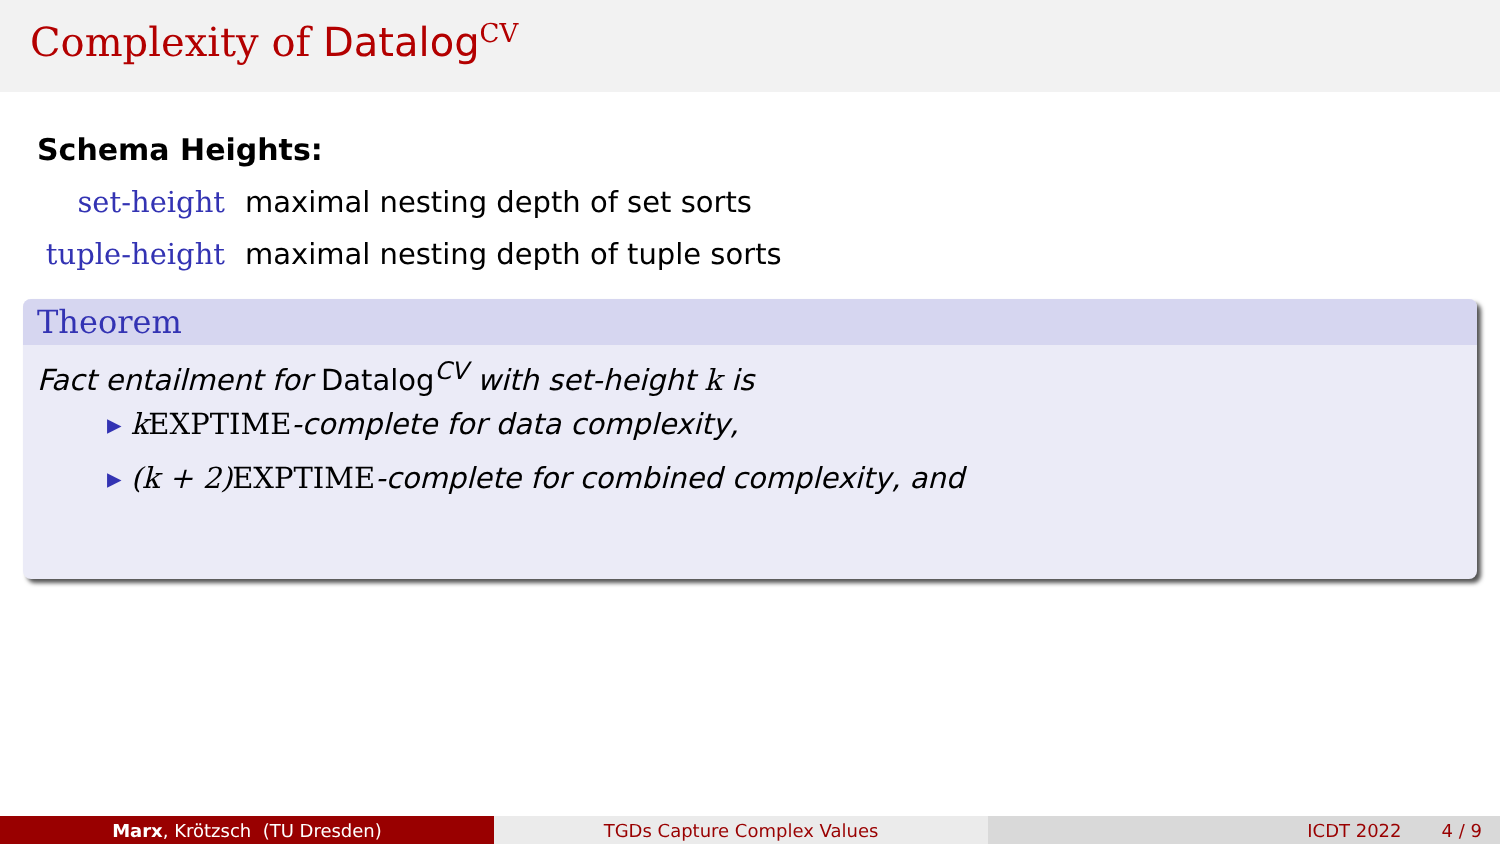Complexity of Datalog<sup>CV</sup>
Schema Heights:
set-height maximal nesting depth of set sorts
tuple-height maximal nesting depth of tuple sorts
Theorem
Fact entailment for Datalog<sup>CV</sup> with set-height k is
▸ kEXPTIME-complete for data complexity,
▸ (k + 2) EXPTIME-complete for combined complexity, and
Marx, Krötzsch (TU Dresden) TGDs Capture Complex Values ICDT 2022 4 / 9